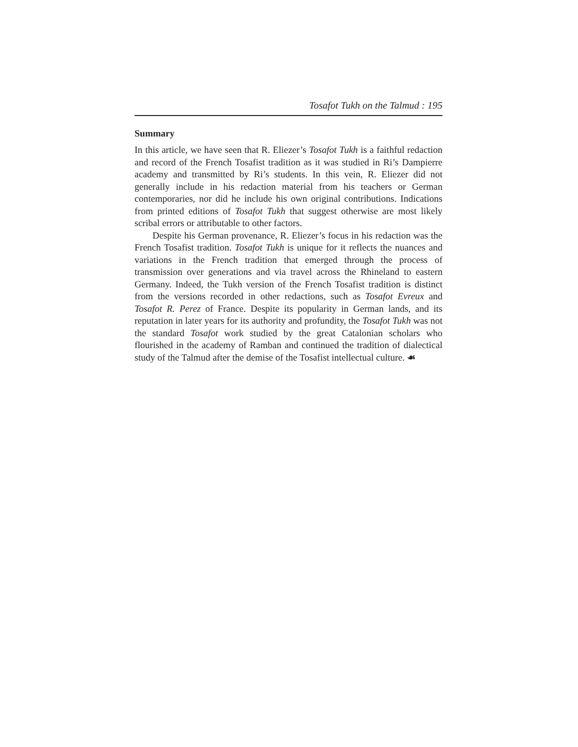Tosafot Tukh on the Talmud : 195
Summary
In this article, we have seen that R. Eliezer’s Tosafot Tukh is a faithful redaction and record of the French Tosafist tradition as it was studied in Ri’s Dampierre academy and transmitted by Ri’s students. In this vein, R. Eliezer did not generally include in his redaction material from his teachers or German contemporaries, nor did he include his own original contributions. Indications from printed editions of Tosafot Tukh that suggest otherwise are most likely scribal errors or attributable to other factors.
Despite his German provenance, R. Eliezer’s focus in his redaction was the French Tosafist tradition. Tosafot Tukh is unique for it reflects the nuances and variations in the French tradition that emerged through the process of transmission over generations and via travel across the Rhineland to eastern Germany. Indeed, the Tukh version of the French Tosafist tradition is distinct from the versions recorded in other redactions, such as Tosafot Evreux and Tosafot R. Perez of France. Despite its popularity in German lands, and its reputation in later years for its authority and profundity, the Tosafot Tukh was not the standard Tosafot work studied by the great Catalonian scholars who flourished in the academy of Ramban and continued the tradition of dialectical study of the Talmud after the demise of the Tosafist intellectual culture. ☙